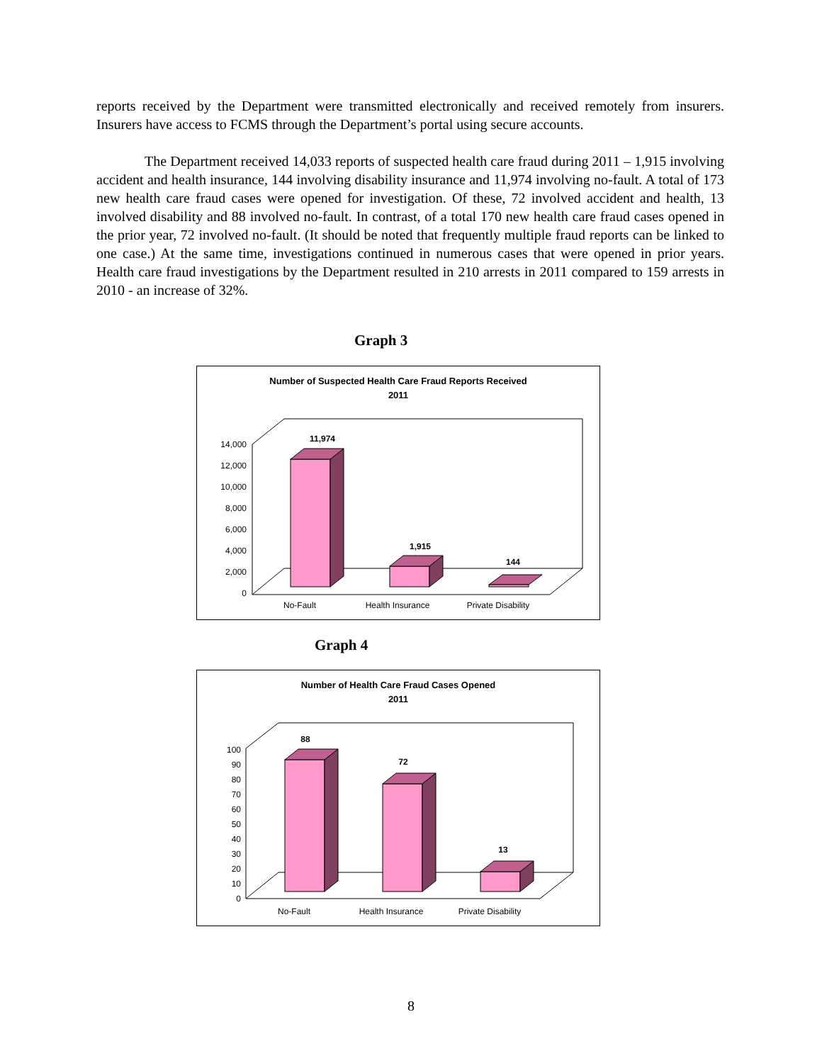reports received by the Department were transmitted electronically and received remotely from insurers. Insurers have access to FCMS through the Department’s portal using secure accounts.
The Department received 14,033 reports of suspected health care fraud during 2011 – 1,915 involving accident and health insurance, 144 involving disability insurance and 11,974 involving no-fault. A total of 173 new health care fraud cases were opened for investigation. Of these, 72 involved accident and health, 13 involved disability and 88 involved no-fault. In contrast, of a total 170 new health care fraud cases opened in the prior year, 72 involved no-fault. (It should be noted that frequently multiple fraud reports can be linked to one case.) At the same time, investigations continued in numerous cases that were opened in prior years. Health care fraud investigations by the Department resulted in 210 arrests in 2011 compared to 159 arrests in 2010 - an increase of 32%.
Graph 3
Number of Suspected Health Care Fraud Reports Received
2011
14,000
12,000
10,000
8,000
6,000
4,000
2,000
0
11,974
1,915
144
No-Fault
Health Insurance
Private Disability
Graph 4
Number of Health Care Fraud Cases Opened
2011
100
90
80
70
60
50
40
30
20
10
0
88
72
13
No-Fault
Health Insurance
Private Disability
8